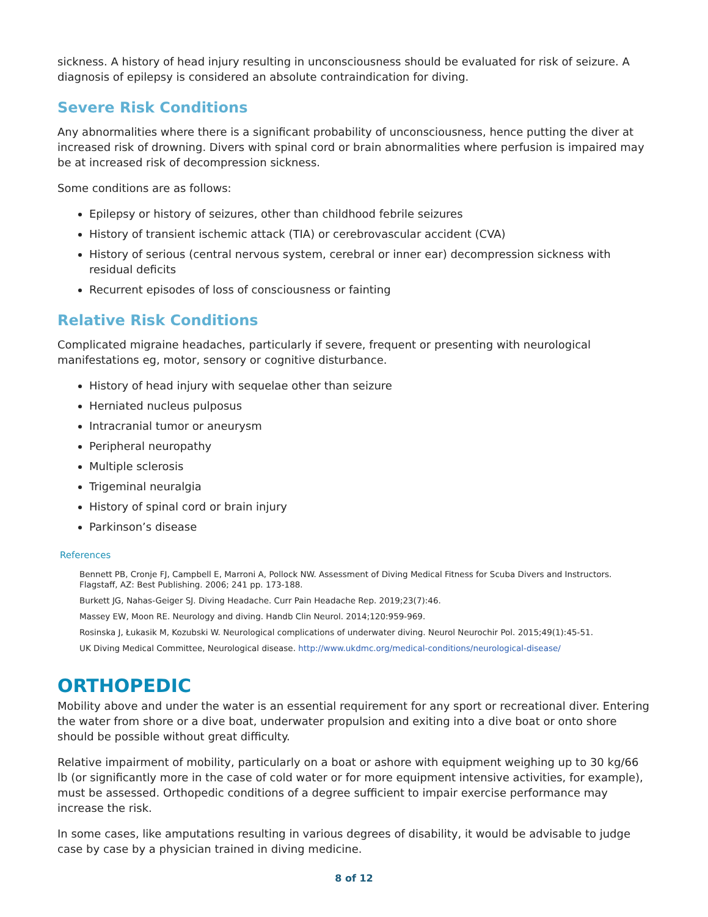sickness. A history of head injury resulting in unconsciousness should be evaluated for risk of seizure. A diagnosis of epilepsy is considered an absolute contraindication for diving.
Severe Risk Conditions
Any abnormalities where there is a significant probability of unconsciousness, hence putting the diver at increased risk of drowning. Divers with spinal cord or brain abnormalities where perfusion is impaired may be at increased risk of decompression sickness.
Some conditions are as follows:
Epilepsy or history of seizures, other than childhood febrile seizures
History of transient ischemic attack (TIA) or cerebrovascular accident (CVA)
History of serious (central nervous system, cerebral or inner ear) decompression sickness with residual deficits
Recurrent episodes of loss of consciousness or fainting
Relative Risk Conditions
Complicated migraine headaches, particularly if severe, frequent or presenting with neurological manifestations eg, motor, sensory or cognitive disturbance.
History of head injury with sequelae other than seizure
Herniated nucleus pulposus
Intracranial tumor or aneurysm
Peripheral neuropathy
Multiple sclerosis
Trigeminal neuralgia
History of spinal cord or brain injury
Parkinson’s disease
References
Bennett PB, Cronje FJ, Campbell E, Marroni A, Pollock NW. Assessment of Diving Medical Fitness for Scuba Divers and Instructors. Flagstaff, AZ: Best Publishing. 2006; 241 pp. 173-188.
Burkett JG, Nahas-Geiger SJ. Diving Headache. Curr Pain Headache Rep. 2019;23(7):46.
Massey EW, Moon RE. Neurology and diving. Handb Clin Neurol. 2014;120:959-969.
Rosinska J, Łukasik M, Kozubski W. Neurological complications of underwater diving. Neurol Neurochir Pol. 2015;49(1):45-51.
UK Diving Medical Committee, Neurological disease. http://www.ukdmc.org/medical-conditions/neurological-disease/
ORTHOPEDIC
Mobility above and under the water is an essential requirement for any sport or recreational diver. Entering the water from shore or a dive boat, underwater propulsion and exiting into a dive boat or onto shore should be possible without great difficulty.
Relative impairment of mobility, particularly on a boat or ashore with equipment weighing up to 30 kg/66 lb (or significantly more in the case of cold water or for more equipment intensive activities, for example), must be assessed. Orthopedic conditions of a degree sufficient to impair exercise performance may increase the risk.
In some cases, like amputations resulting in various degrees of disability, it would be advisable to judge case by case by a physician trained in diving medicine.
8 of 12